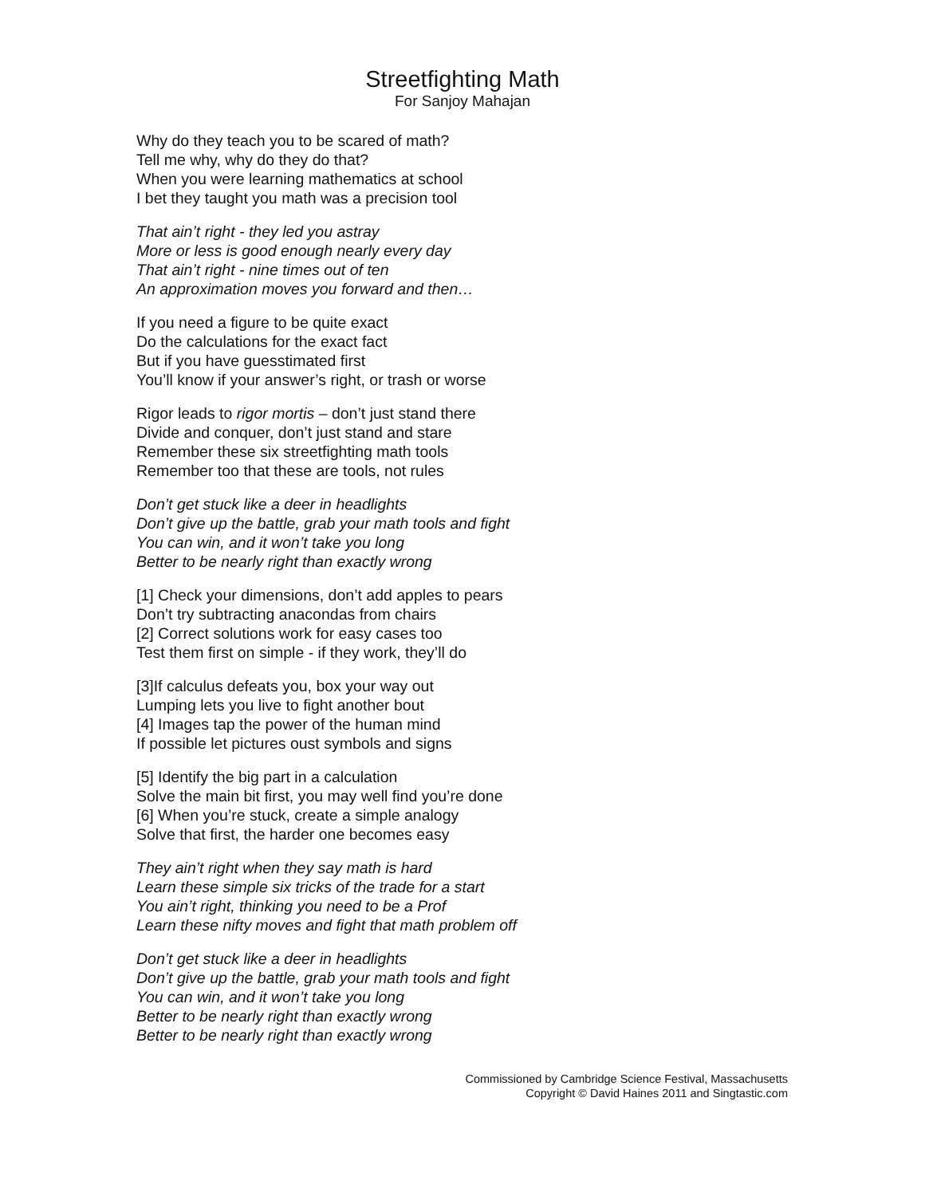Streetfighting Math
For Sanjoy Mahajan
Why do they teach you to be scared of math?
Tell me why, why do they do that?
When you were learning mathematics at school
I bet they taught you math was a precision tool
That ain’t right - they led you astray
More or less is good enough nearly every day
That ain’t right - nine times out of ten
An approximation moves you forward and then…
If you need a figure to be quite exact
Do the calculations for the exact fact
But if you have guesstimated first
You’ll know if your answer’s right, or trash or worse
Rigor leads to rigor mortis – don’t just stand there
Divide and conquer, don’t just stand and stare
Remember these six streetfighting math tools
Remember too that these are tools, not rules
Don’t get stuck like a deer in headlights
Don’t give up the battle, grab your math tools and fight
You can win, and it won’t take you long
Better to be nearly right than exactly wrong
[1] Check your dimensions, don’t add apples to pears
Don’t try subtracting anacondas from chairs
[2] Correct solutions work for easy cases too
Test them first on simple - if they work, they’ll do
[3]If calculus defeats you, box your way out
Lumping lets you live to fight another bout
[4] Images tap the power of the human mind
If possible let pictures oust symbols and signs
[5] Identify the big part in a calculation
Solve the main bit first, you may well find you’re done
[6] When you’re stuck, create a simple analogy
Solve that first, the harder one becomes easy
They ain’t right when they say math is hard
Learn these simple six tricks of the trade for a start
You ain’t right, thinking you need to be a Prof
Learn these nifty moves and fight that math problem off
Don’t get stuck like a deer in headlights
Don’t give up the battle, grab your math tools and fight
You can win, and it won’t take you long
Better to be nearly right than exactly wrong
Better to be nearly right than exactly wrong
Commissioned by Cambridge Science Festival, Massachusetts
Copyright © David Haines 2011 and Singtastic.com